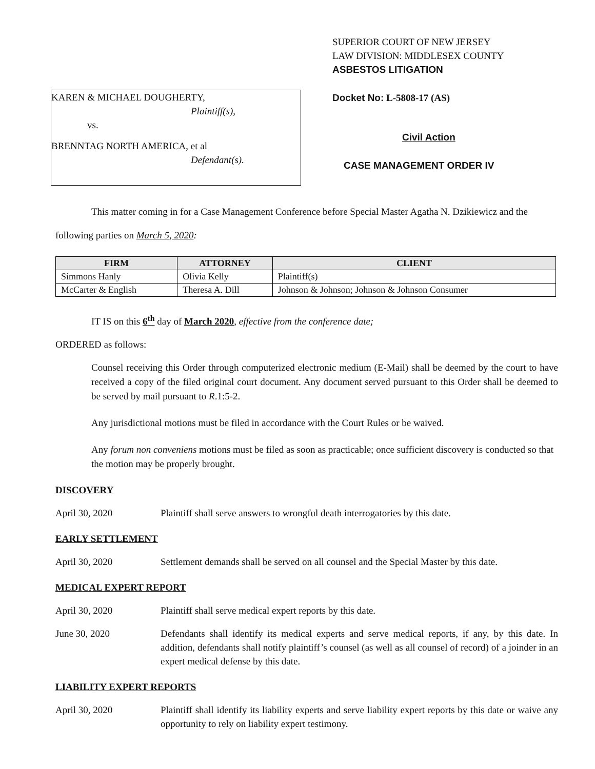KAREN & MICHAEL DOUGHERTY,
Plaintiff(s),
vs.
BRENNTAG NORTH AMERICA, et al
Defendant(s).
SUPERIOR COURT OF NEW JERSEY
LAW DIVISION: MIDDLESEX COUNTY
ASBESTOS LITIGATION
Docket No: L-5808-17 (AS)
Civil Action
CASE MANAGEMENT ORDER IV
This matter coming in for a Case Management Conference before Special Master Agatha N. Dzikiewicz and the following parties on March 5, 2020:
| FIRM | ATTORNEY | CLIENT |
| --- | --- | --- |
| Simmons Hanly | Olivia Kelly | Plaintiff(s) |
| McCarter & English | Theresa A. Dill | Johnson & Johnson; Johnson & Johnson Consumer |
IT IS on this 6<sup>th</sup> day of March 2020, effective from the conference date;
ORDERED as follows:
Counsel receiving this Order through computerized electronic medium (E-Mail) shall be deemed by the court to have received a copy of the filed original court document. Any document served pursuant to this Order shall be deemed to be served by mail pursuant to R.1:5-2.
Any jurisdictional motions must be filed in accordance with the Court Rules or be waived.
Any forum non conveniens motions must be filed as soon as practicable; once sufficient discovery is conducted so that the motion may be properly brought.
DISCOVERY
April 30, 2020 Plaintiff shall serve answers to wrongful death interrogatories by this date.
EARLY SETTLEMENT
April 30, 2020 Settlement demands shall be served on all counsel and the Special Master by this date.
MEDICAL EXPERT REPORT
April 30, 2020 Plaintiff shall serve medical expert reports by this date.
June 30, 2020 Defendants shall identify its medical experts and serve medical reports, if any, by this date. In addition, defendants shall notify plaintiff’s counsel (as well as all counsel of record) of a joinder in an expert medical defense by this date.
LIABILITY EXPERT REPORTS
April 30, 2020 Plaintiff shall identify its liability experts and serve liability expert reports by this date or waive any opportunity to rely on liability expert testimony.